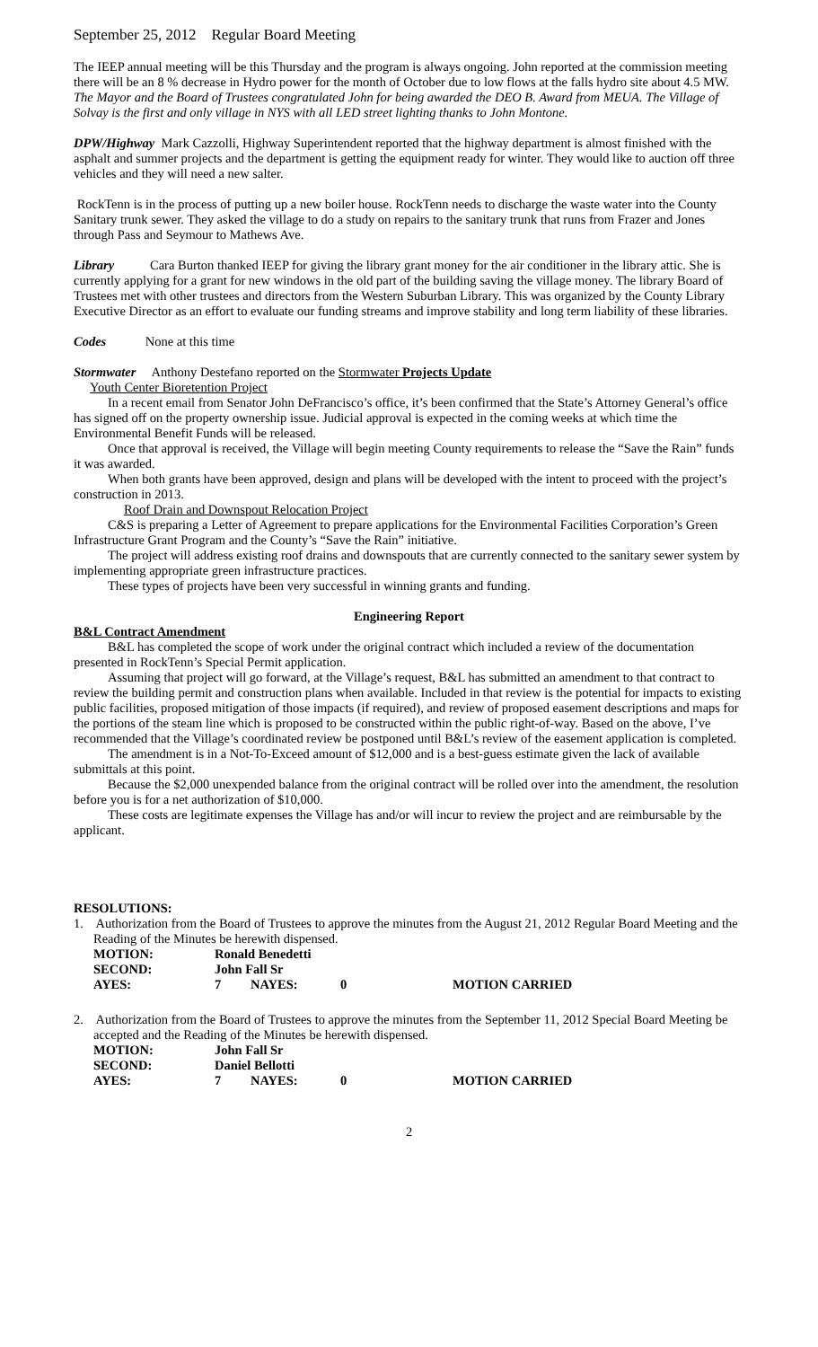September 25, 2012 Regular Board Meeting
The IEEP annual meeting will be this Thursday and the program is always ongoing. John reported at the commission meeting there will be an 8 % decrease in Hydro power for the month of October due to low flows at the falls hydro site about 4.5 MW.
The Mayor and the Board of Trustees congratulated John for being awarded the DEO B. Award from MEUA. The Village of Solvay is the first and only village in NYS with all LED street lighting thanks to John Montone.
DPW/Highway Mark Cazzolli, Highway Superintendent reported that the highway department is almost finished with the asphalt and summer projects and the department is getting the equipment ready for winter. They would like to auction off three vehicles and they will need a new salter.
RockTenn is in the process of putting up a new boiler house. RockTenn needs to discharge the waste water into the County Sanitary trunk sewer. They asked the village to do a study on repairs to the sanitary trunk that runs from Frazer and Jones through Pass and Seymour to Mathews Ave.
Library Cara Burton thanked IEEP for giving the library grant money for the air conditioner in the library attic. She is currently applying for a grant for new windows in the old part of the building saving the village money. The library Board of Trustees met with other trustees and directors from the Western Suburban Library. This was organized by the County Library Executive Director as an effort to evaluate our funding streams and improve stability and long term liability of these libraries.
Codes None at this time
Stormwater Anthony Destefano reported on the Stormwater Projects Update
Youth Center Bioretention Project
In a recent email from Senator John DeFrancisco’s office, it’s been confirmed that the State’s Attorney General’s office has signed off on the property ownership issue. Judicial approval is expected in the coming weeks at which time the Environmental Benefit Funds will be released.
Once that approval is received, the Village will begin meeting County requirements to release the “Save the Rain” funds it was awarded.
When both grants have been approved, design and plans will be developed with the intent to proceed with the project’s construction in 2013.
Roof Drain and Downspout Relocation Project
C&S is preparing a Letter of Agreement to prepare applications for the Environmental Facilities Corporation’s Green Infrastructure Grant Program and the County’s “Save the Rain” initiative.
The project will address existing roof drains and downspouts that are currently connected to the sanitary sewer system by implementing appropriate green infrastructure practices.
These types of projects have been very successful in winning grants and funding.
Engineering Report
B&L Contract Amendment
B&L has completed the scope of work under the original contract which included a review of the documentation presented in RockTenn’s Special Permit application.
Assuming that project will go forward, at the Village’s request, B&L has submitted an amendment to that contract to review the building permit and construction plans when available. Included in that review is the potential for impacts to existing public facilities, proposed mitigation of those impacts (if required), and review of proposed easement descriptions and maps for the portions of the steam line which is proposed to be constructed within the public right-of-way. Based on the above, I’ve recommended that the Village’s coordinated review be postponed until B&L’s review of the easement application is completed.
The amendment is in a Not-To-Exceed amount of $12,000 and is a best-guess estimate given the lack of available submittals at this point.
Because the $2,000 unexpended balance from the original contract will be rolled over into the amendment, the resolution before you is for a net authorization of $10,000.
These costs are legitimate expenses the Village has and/or will incur to review the project and are reimbursable by the applicant.
RESOLUTIONS:
1. Authorization from the Board of Trustees to approve the minutes from the August 21, 2012 Regular Board Meeting and the Reading of the Minutes be herewith dispensed.
| MOTION: | Ronald Benedetti | | | |
| SECOND: | John Fall Sr | | | |
| AYES: | 7 | NAYES: | 0 | MOTION CARRIED |
2. Authorization from the Board of Trustees to approve the minutes from the September 11, 2012 Special Board Meeting be accepted and the Reading of the Minutes be herewith dispensed.
| MOTION: | John Fall Sr | | | |
| SECOND: | Daniel Bellotti | | | |
| AYES: | 7 | NAYES: | 0 | MOTION CARRIED |
2